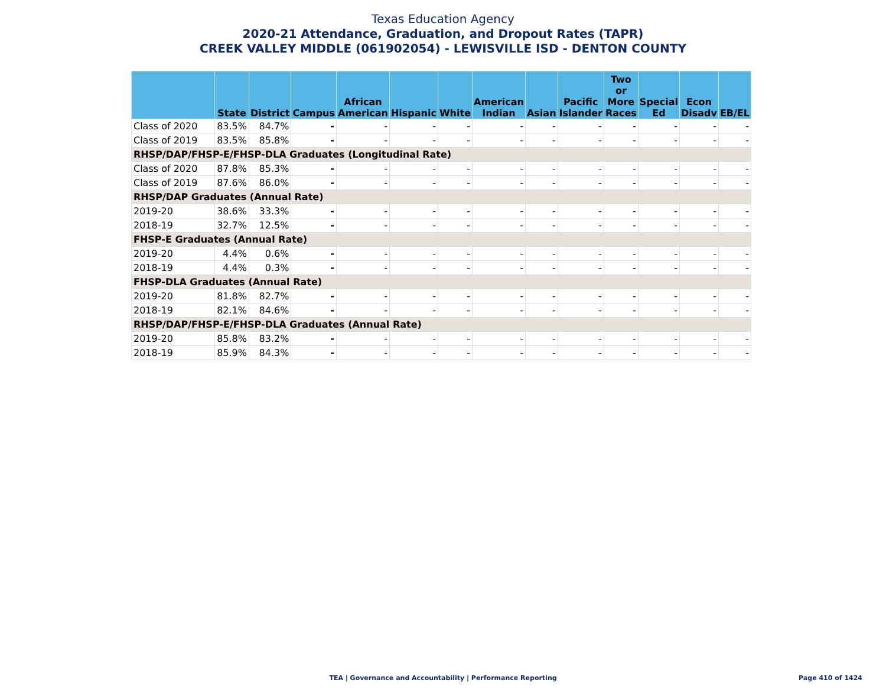Texas Education Agency
2020-21 Attendance, Graduation, and Dropout Rates (TAPR)
CREEK VALLEY MIDDLE (061902054) - LEWISVILLE ISD - DENTON COUNTY
| | State | District | Campus | African American | Hispanic | White | American Indian | Asian | Pacific Islander | Two or More Races | Special Ed | Econ Disadv | EB/EL |
| --- | --- | --- | --- | --- | --- | --- | --- | --- | --- | --- | --- | --- | --- |
| Class of 2020 | 83.5% | 84.7% | - | - | - | - | - | - | - | - | - | - | - |
| Class of 2019 | 83.5% | 85.8% | - | - | - | - | - | - | - | - | - | - | - |
| RHSP/DAP/FHSP-E/FHSP-DLA Graduates (Longitudinal Rate) | | | | | | | | | | | | | |
| Class of 2020 | 87.8% | 85.3% | - | - | - | - | - | - | - | - | - | - | - |
| Class of 2019 | 87.6% | 86.0% | - | - | - | - | - | - | - | - | - | - | - |
| RHSP/DAP Graduates (Annual Rate) | | | | | | | | | | | | | |
| 2019-20 | 38.6% | 33.3% | - | - | - | - | - | - | - | - | - | - | - |
| 2018-19 | 32.7% | 12.5% | - | - | - | - | - | - | - | - | - | - | - |
| FHSP-E Graduates (Annual Rate) | | | | | | | | | | | | | |
| 2019-20 | 4.4% | 0.6% | - | - | - | - | - | - | - | - | - | - | - |
| 2018-19 | 4.4% | 0.3% | - | - | - | - | - | - | - | - | - | - | - |
| FHSP-DLA Graduates (Annual Rate) | | | | | | | | | | | | | |
| 2019-20 | 81.8% | 82.7% | - | - | - | - | - | - | - | - | - | - | - |
| 2018-19 | 82.1% | 84.6% | - | - | - | - | - | - | - | - | - | - | - |
| RHSP/DAP/FHSP-E/FHSP-DLA Graduates (Annual Rate) | | | | | | | | | | | | | |
| 2019-20 | 85.8% | 83.2% | - | - | - | - | - | - | - | - | - | - | - |
| 2018-19 | 85.9% | 84.3% | - | - | - | - | - | - | - | - | - | - | - |
TEA | Governance and Accountability | Performance Reporting
Page 410 of 1424